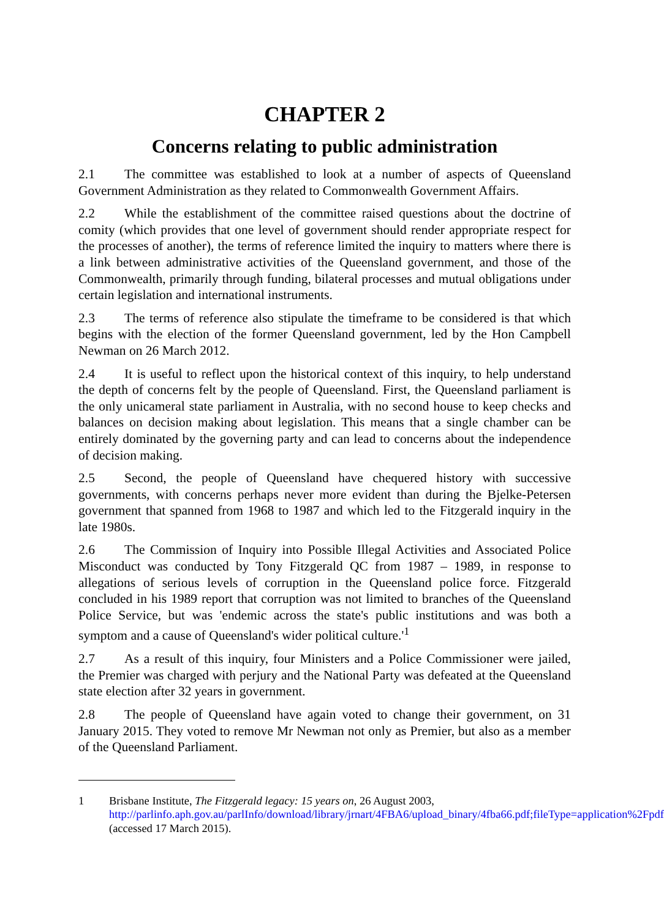CHAPTER 2
Concerns relating to public administration
2.1 The committee was established to look at a number of aspects of Queensland Government Administration as they related to Commonwealth Government Affairs.
2.2 While the establishment of the committee raised questions about the doctrine of comity (which provides that one level of government should render appropriate respect for the processes of another), the terms of reference limited the inquiry to matters where there is a link between administrative activities of the Queensland government, and those of the Commonwealth, primarily through funding, bilateral processes and mutual obligations under certain legislation and international instruments.
2.3 The terms of reference also stipulate the timeframe to be considered is that which begins with the election of the former Queensland government, led by the Hon Campbell Newman on 26 March 2012.
2.4 It is useful to reflect upon the historical context of this inquiry, to help understand the depth of concerns felt by the people of Queensland. First, the Queensland parliament is the only unicameral state parliament in Australia, with no second house to keep checks and balances on decision making about legislation. This means that a single chamber can be entirely dominated by the governing party and can lead to concerns about the independence of decision making.
2.5 Second, the people of Queensland have chequered history with successive governments, with concerns perhaps never more evident than during the Bjelke-Petersen government that spanned from 1968 to 1987 and which led to the Fitzgerald inquiry in the late 1980s.
2.6 The Commission of Inquiry into Possible Illegal Activities and Associated Police Misconduct was conducted by Tony Fitzgerald QC from 1987 – 1989, in response to allegations of serious levels of corruption in the Queensland police force. Fitzgerald concluded in his 1989 report that corruption was not limited to branches of the Queensland Police Service, but was 'endemic across the state's public institutions and was both a symptom and a cause of Queensland's wider political culture.'<sup>1</sup>
2.7 As a result of this inquiry, four Ministers and a Police Commissioner were jailed, the Premier was charged with perjury and the National Party was defeated at the Queensland state election after 32 years in government.
2.8 The people of Queensland have again voted to change their government, on 31 January 2015. They voted to remove Mr Newman not only as Premier, but also as a member of the Queensland Parliament.
1 Brisbane Institute, The Fitzgerald legacy: 15 years on, 26 August 2003, http://parlinfo.aph.gov.au/parlInfo/download/library/jrnart/4FBA6/upload_binary/4fba66.pdf;fileType=application%2Fpdf (accessed 17 March 2015).